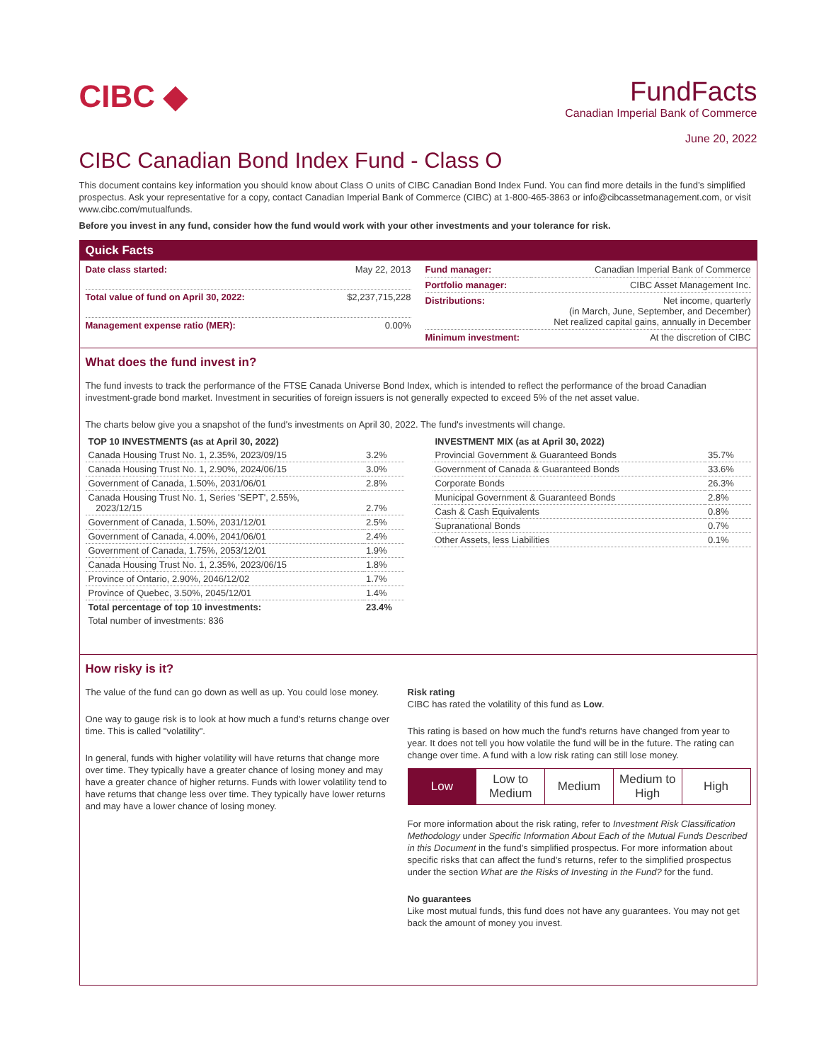CIBC ◆
FundFacts
Canadian Imperial Bank of Commerce
June 20, 2022
CIBC Canadian Bond Index Fund - Class O
This document contains key information you should know about Class O units of CIBC Canadian Bond Index Fund. You can find more details in the fund’s simplified prospectus. Ask your representative for a copy, contact Canadian Imperial Bank of Commerce (CIBC) at 1-800-465-3863 or info@cibcassetmanagement.com, or visit www.cibc.com/mutualfunds.
Before you invest in any fund, consider how the fund would work with your other investments and your tolerance for risk.
Quick Facts
| Date class started: | May 22, 2013 |
| Total value of fund on April 30, 2022: | $2,237,715,228 |
| Management expense ratio (MER): | 0.00% |
| Fund manager: | Canadian Imperial Bank of Commerce |
| Portfolio manager: | CIBC Asset Management Inc. |
| Distributions: | Net income, quarterly (in March, June, September, and December) Net realized capital gains, annually in December |
| Minimum investment: | At the discretion of CIBC |
What does the fund invest in?
The fund invests to track the performance of the FTSE Canada Universe Bond Index, which is intended to reflect the performance of the broad Canadian investment-grade bond market. Investment in securities of foreign issuers is not generally expected to exceed 5% of the net asset value.
The charts below give you a snapshot of the fund's investments on April 30, 2022. The fund's investments will change.
| TOP 10 INVESTMENTS (as at April 30, 2022) | |
| --- | --- |
| Canada Housing Trust No. 1, 2.35%, 2023/09/15 | 3.2% |
| Canada Housing Trust No. 1, 2.90%, 2024/06/15 | 3.0% |
| Government of Canada, 1.50%, 2031/06/01 | 2.8% |
| Canada Housing Trust No. 1, Series 'SEPT', 2.55%, 2023/12/15 | 2.7% |
| Government of Canada, 1.50%, 2031/12/01 | 2.5% |
| Government of Canada, 4.00%, 2041/06/01 | 2.4% |
| Government of Canada, 1.75%, 2053/12/01 | 1.9% |
| Canada Housing Trust No. 1, 2.35%, 2023/06/15 | 1.8% |
| Province of Ontario, 2.90%, 2046/12/02 | 1.7% |
| Province of Quebec, 3.50%, 2045/12/01 | 1.4% |
| Total percentage of top 10 investments: | 23.4% |
| Total number of investments: 836 | |
| INVESTMENT MIX (as at April 30, 2022) | |
| --- | --- |
| Provincial Government & Guaranteed Bonds | 35.7% |
| Government of Canada & Guaranteed Bonds | 33.6% |
| Corporate Bonds | 26.3% |
| Municipal Government & Guaranteed Bonds | 2.8% |
| Cash & Cash Equivalents | 0.8% |
| Supranational Bonds | 0.7% |
| Other Assets, less Liabilities | 0.1% |
How risky is it?
The value of the fund can go down as well as up. You could lose money.
One way to gauge risk is to look at how much a fund's returns change over time. This is called "volatility".
In general, funds with higher volatility will have returns that change more over time. They typically have a greater chance of losing money and may have a greater chance of higher returns. Funds with lower volatility tend to have returns that change less over time. They typically have lower returns and may have a lower chance of losing money.
Risk rating
CIBC has rated the volatility of this fund as Low.
This rating is based on how much the fund's returns have changed from year to year. It does not tell you how volatile the fund will be in the future. The rating can change over time. A fund with a low risk rating can still lose money.
| Low | Low to Medium | Medium | Medium to High | High |
For more information about the risk rating, refer to Investment Risk Classification Methodology under Specific Information About Each of the Mutual Funds Described in this Document in the fund's simplified prospectus. For more information about specific risks that can affect the fund's returns, refer to the simplified prospectus under the section What are the Risks of Investing in the Fund? for the fund.
No guarantees
Like most mutual funds, this fund does not have any guarantees. You may not get back the amount of money you invest.